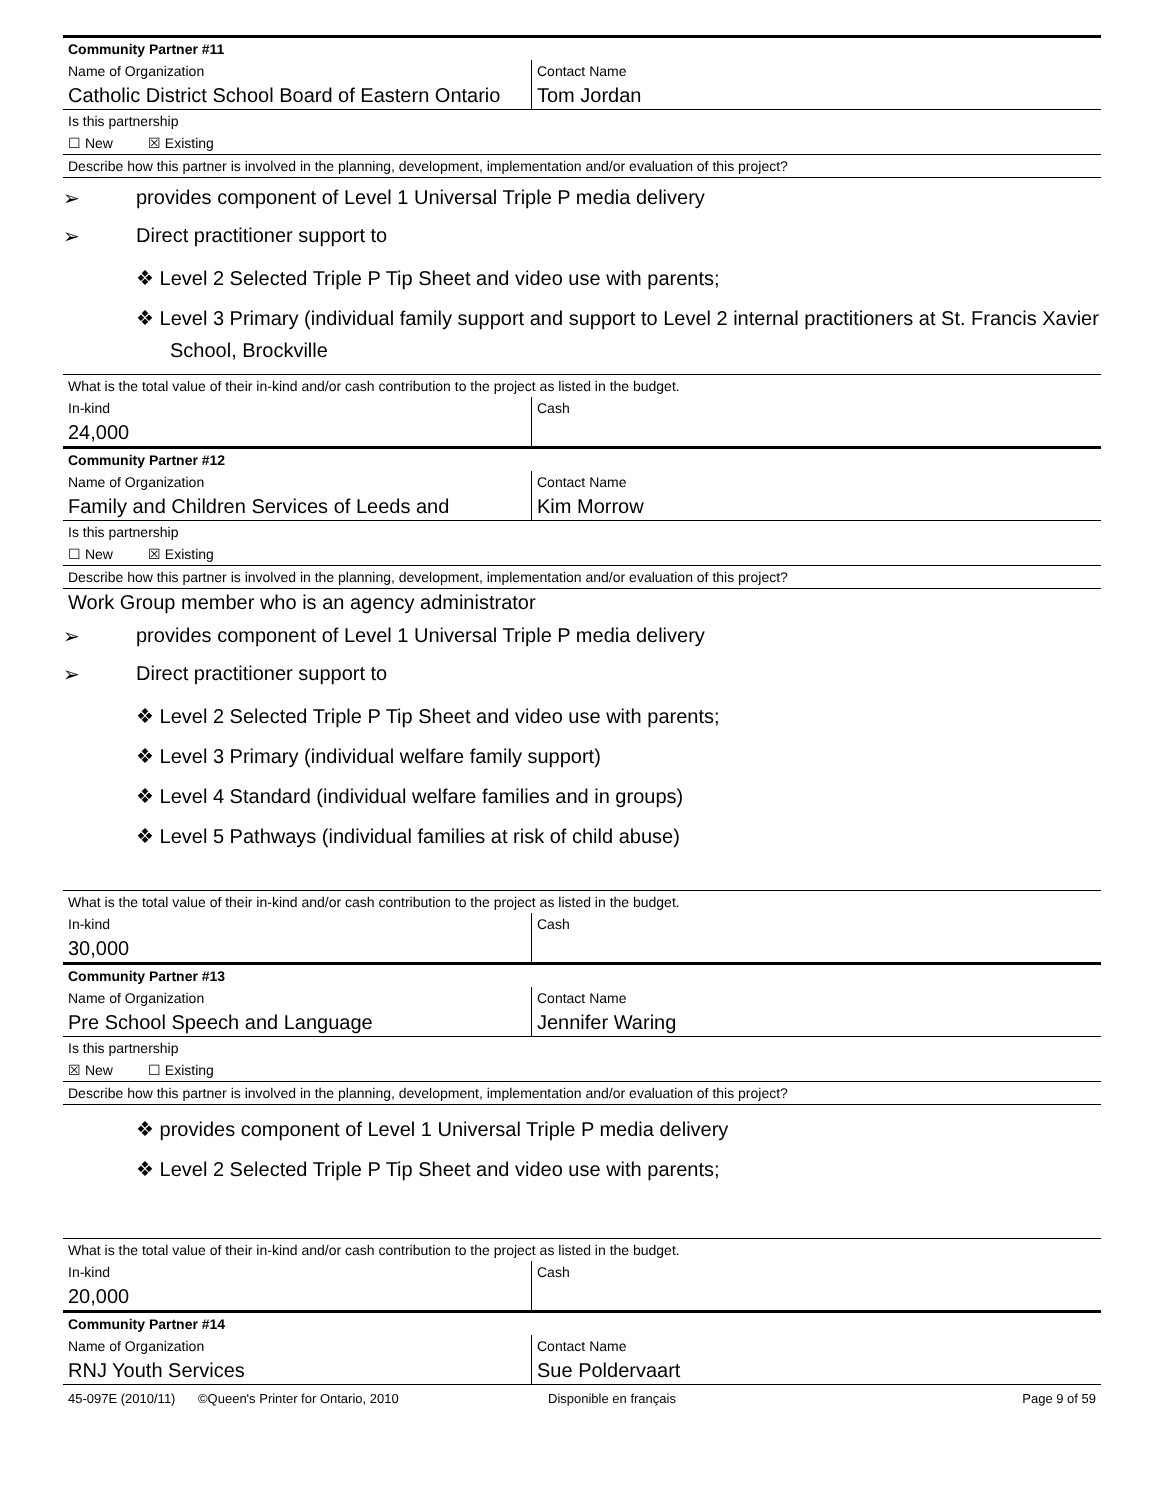Community Partner #11
Name of Organization
Catholic District School Board of Eastern Ontario
Contact Name
Tom Jordan
Is this partnership
☐ New ☒ Existing
Describe how this partner is involved in the planning, development, implementation and/or evaluation of this project?
➢ provides component of Level 1 Universal Triple P media delivery
➢ Direct practitioner support to
❖ Level 2 Selected Triple P Tip Sheet and video use with parents;
❖ Level 3 Primary (individual family support and support to Level 2 internal practitioners at St. Francis Xavier School, Brockville
What is the total value of their in-kind and/or cash contribution to the project as listed in the budget.
In-kind
24,000
Cash
Community Partner #12
Name of Organization
Family and Children Services of Leeds and
Contact Name
Kim Morrow
Is this partnership
☐ New ☒ Existing
Describe how this partner is involved in the planning, development, implementation and/or evaluation of this project?
Work Group member who is an agency administrator
➢ provides component of Level 1 Universal Triple P media delivery
➢ Direct practitioner support to
❖ Level 2 Selected Triple P Tip Sheet and video use with parents;
❖ Level 3 Primary (individual welfare family support)
❖ Level 4 Standard (individual welfare families and in groups)
❖ Level 5 Pathways (individual families at risk of child abuse)
What is the total value of their in-kind and/or cash contribution to the project as listed in the budget.
In-kind
30,000
Cash
Community Partner #13
Name of Organization
Pre School Speech and Language
Contact Name
Jennifer Waring
Is this partnership
☒ New ☐ Existing
Describe how this partner is involved in the planning, development, implementation and/or evaluation of this project?
❖ provides component of Level 1 Universal Triple P media delivery
❖ Level 2 Selected Triple P Tip Sheet and video use with parents;
What is the total value of their in-kind and/or cash contribution to the project as listed in the budget.
In-kind
20,000
Cash
Community Partner #14
Name of Organization
RNJ Youth Services
Contact Name
Sue Poldervaart
45-097E (2010/11) ©Queen's Printer for Ontario, 2010 Disponible en français Page 9 of 59